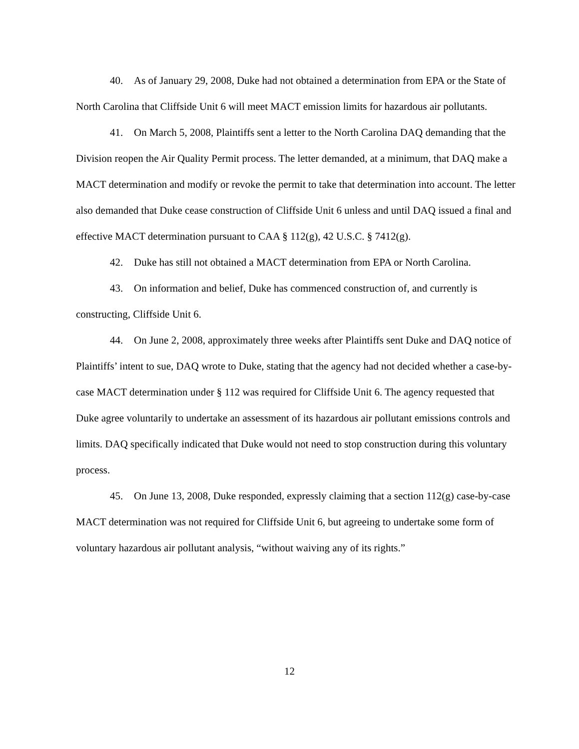40. As of January 29, 2008, Duke had not obtained a determination from EPA or the State of North Carolina that Cliffside Unit 6 will meet MACT emission limits for hazardous air pollutants.
41. On March 5, 2008, Plaintiffs sent a letter to the North Carolina DAQ demanding that the Division reopen the Air Quality Permit process. The letter demanded, at a minimum, that DAQ make a MACT determination and modify or revoke the permit to take that determination into account. The letter also demanded that Duke cease construction of Cliffside Unit 6 unless and until DAQ issued a final and effective MACT determination pursuant to CAA § 112(g), 42 U.S.C. § 7412(g).
42. Duke has still not obtained a MACT determination from EPA or North Carolina.
43. On information and belief, Duke has commenced construction of, and currently is constructing, Cliffside Unit 6.
44. On June 2, 2008, approximately three weeks after Plaintiffs sent Duke and DAQ notice of Plaintiffs’ intent to sue, DAQ wrote to Duke, stating that the agency had not decided whether a case-by-case MACT determination under § 112 was required for Cliffside Unit 6. The agency requested that Duke agree voluntarily to undertake an assessment of its hazardous air pollutant emissions controls and limits. DAQ specifically indicated that Duke would not need to stop construction during this voluntary process.
45. On June 13, 2008, Duke responded, expressly claiming that a section 112(g) case-by-case MACT determination was not required for Cliffside Unit 6, but agreeing to undertake some form of voluntary hazardous air pollutant analysis, “without waiving any of its rights.”
12